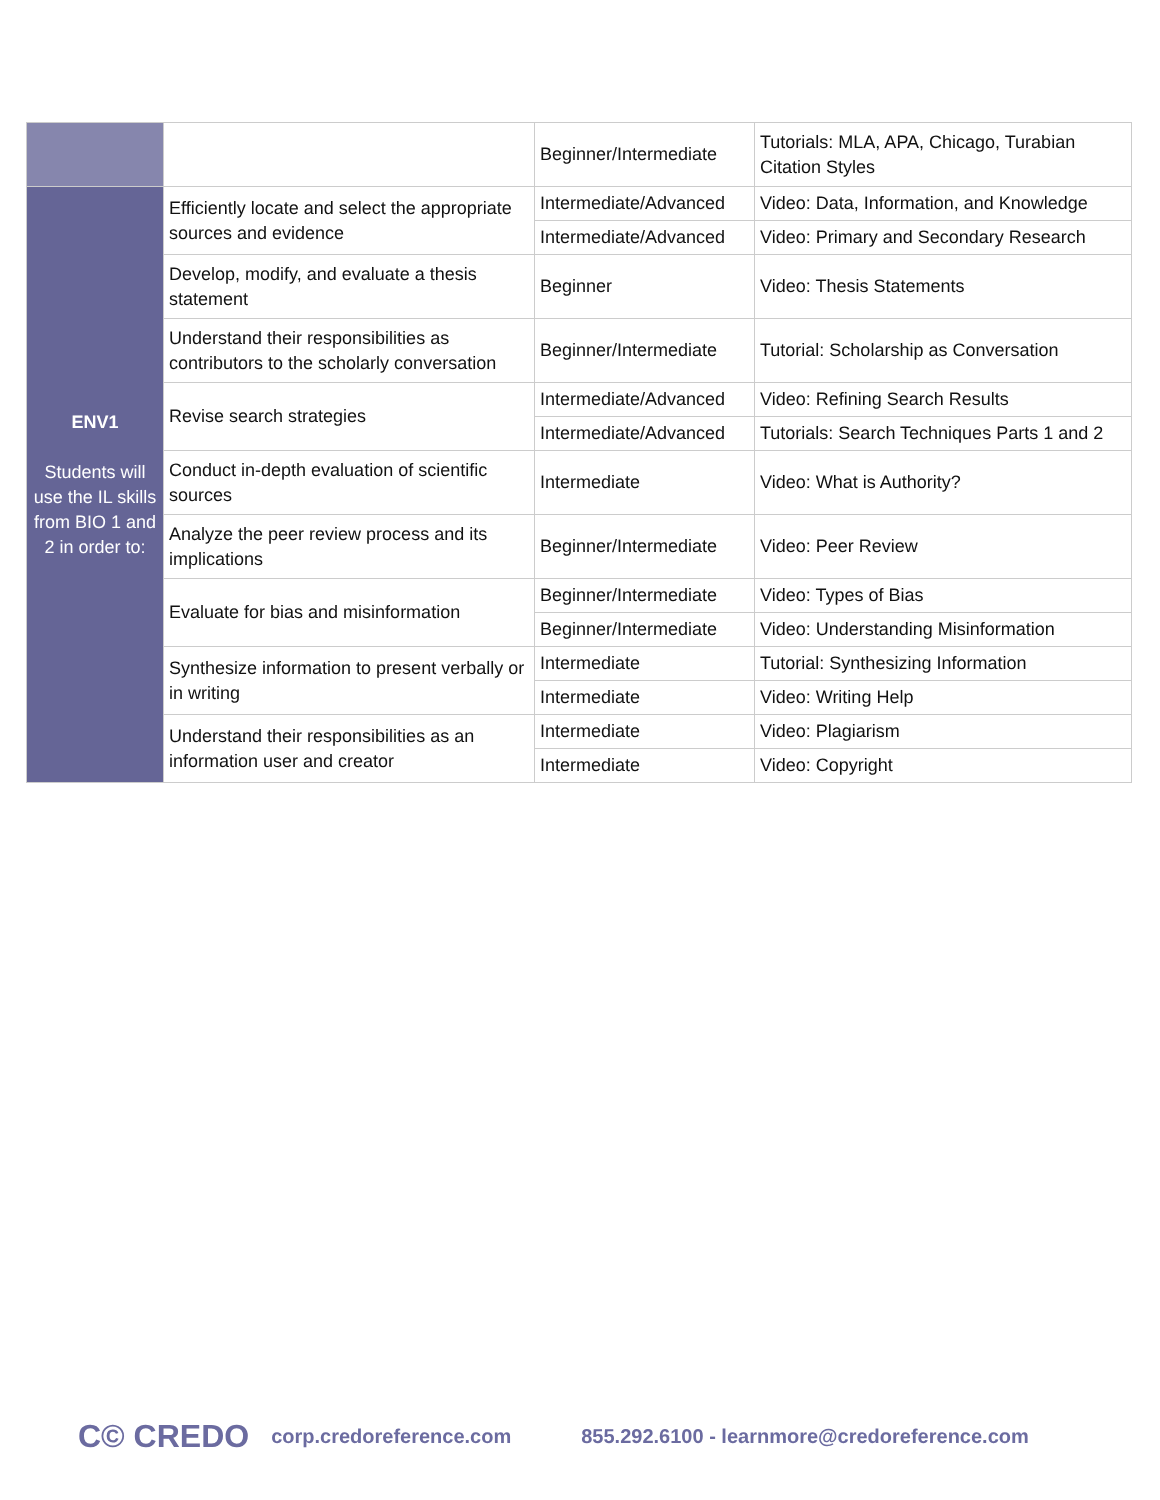| | | Beginner/Intermediate | Tutorials: MLA, APA, Chicago, Turabian Citation Styles |
| ENV1 Students will use the IL skills from BIO 1 and 2 in order to: | Efficiently locate and select the appropriate sources and evidence | Intermediate/Advanced | Video: Data, Information, and Knowledge |
| | | Intermediate/Advanced | Video: Primary and Secondary Research |
| | Develop, modify, and evaluate a thesis statement | Beginner | Video: Thesis Statements |
| | Understand their responsibilities as contributors to the scholarly conversation | Beginner/Intermediate | Tutorial: Scholarship as Conversation |
| | Revise search strategies | Intermediate/Advanced | Video: Refining Search Results |
| | | Intermediate/Advanced | Tutorials: Search Techniques Parts 1 and 2 |
| | Conduct in-depth evaluation of scientific sources | Intermediate | Video: What is Authority? |
| | Analyze the peer review process and its implications | Beginner/Intermediate | Video: Peer Review |
| | Evaluate for bias and misinformation | Beginner/Intermediate | Video: Types of Bias |
| | | Beginner/Intermediate | Video: Understanding Misinformation |
| | Synthesize information to present verbally or in writing | Intermediate | Tutorial: Synthesizing Information |
| | | Intermediate | Video: Writing Help |
| | Understand their responsibilities as an information user and creator | Intermediate | Video: Plagiarism |
| | | Intermediate | Video: Copyright |
C© CREDO corp.credoreference.com 855.292.6100 - learnmore@credoreference.com